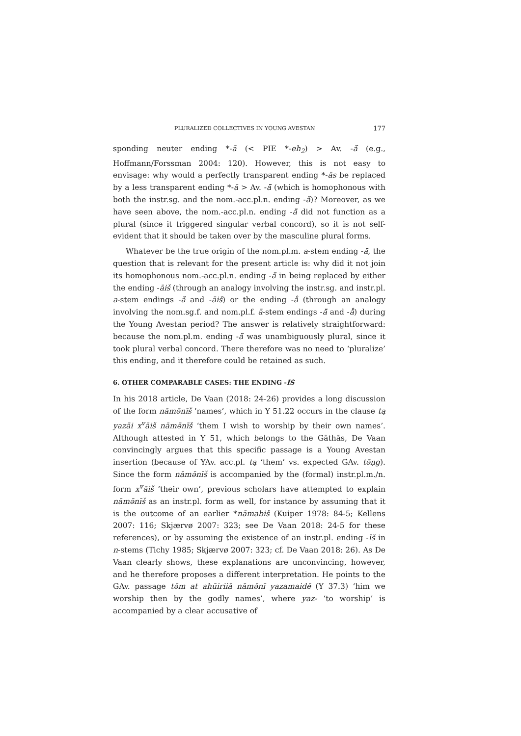PLURALIZED COLLECTIVES IN YOUNG AVESTAN 177
sponding neuter ending *-ā (< PIE *-eh<sub>2</sub>) > Av. -ă̄ (e.g., Hoffmann/Forssman 2004: 120). However, this is not easy to envisage: why would a perfectly transparent ending *-ās be replaced by a less transparent ending *-ā > Av. -ă̄ (which is homophonous with both the instr.sg. and the nom.-acc.pl.n. ending -ă̄)? Moreover, as we have seen above, the nom.-acc.pl.n. ending -ă̄ did not function as a plural (since it triggered singular verbal concord), so it is not self-evident that it should be taken over by the masculine plural forms.
Whatever be the true origin of the nom.pl.m. a-stem ending -ă̄, the question that is relevant for the present article is: why did it not join its homophonous nom.-acc.pl.n. ending -ă̄ in being replaced by either the ending -āiš (through an analogy involving the instr.sg. and instr.pl. a-stem endings -ă̄ and -āiš) or the ending -å (through an analogy involving the nom.sg.f. and nom.pl.f. ā-stem endings -ă̄ and -å) during the Young Avestan period? The answer is relatively straightforward: because the nom.pl.m. ending -ă̄ was unambiguously plural, since it took plural verbal concord. There therefore was no need to ‘pluralize’ this ending, and it therefore could be retained as such.
6. OTHER COMPARABLE CASES: THE ENDING -ĪŠ
In his 2018 article, De Vaan (2018: 24-26) provides a long discussion of the form nāmə̄nīš ‘names’, which in Y 51.22 occurs in the clause tą yazāi x<sup>v</sup>āiš nāmə̄nīš ‘them I wish to worship by their own names’. Although attested in Y 51, which belongs to the Gāthās, De Vaan convincingly argues that this specific passage is a Young Avestan insertion (because of YAv. acc.pl. tą ‘them’ vs. expected GAv. tə̄ṇg). Since the form nāmə̄nīš is accompanied by the (formal) instr.pl.m./n. form x<sup>v</sup>āiš ‘their own’, previous scholars have attempted to explain nāmə̄nīš as an instr.pl. form as well, for instance by assuming that it is the outcome of an earlier *nāmabiš (Kuiper 1978: 84-5; Kellens 2007: 116; Skjærvø 2007: 323; see De Vaan 2018: 24-5 for these references), or by assuming the existence of an instr.pl. ending -īš in n-stems (Tichy 1985; Skjærvø 2007: 323; cf. De Vaan 2018: 26). As De Vaan clearly shows, these explanations are unconvincing, however, and he therefore proposes a different interpretation. He points to the GAv. passage tə̄m at ahūiriiā nāmə̄nī yazamaidē (Y 37.3) ‘him we worship then by the godly names’, where yaz- ‘to worship’ is accompanied by a clear accusative of